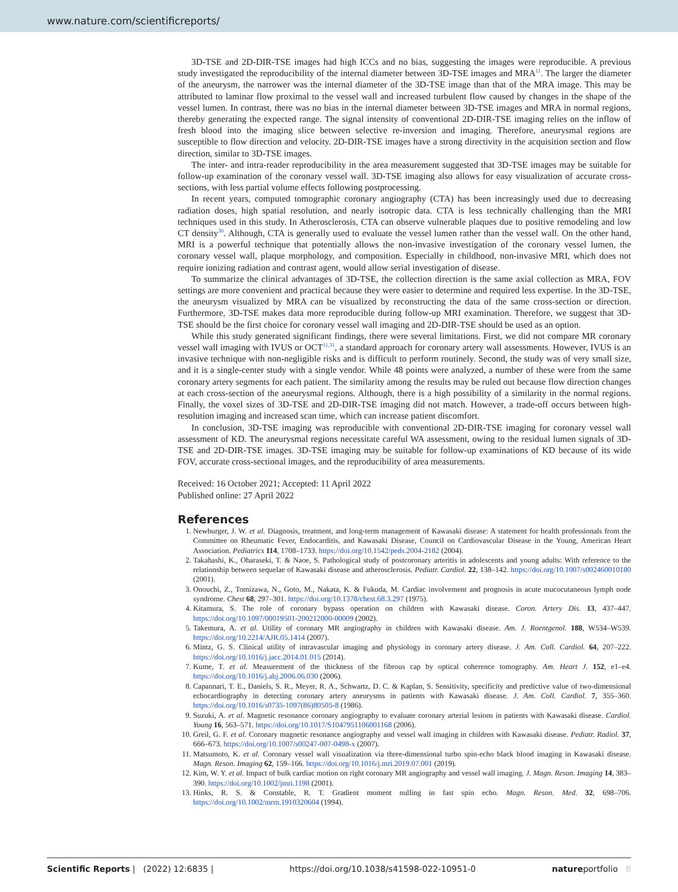www.nature.com/scientificreports/
3D-TSE and 2D-DIR-TSE images had high ICCs and no bias, suggesting the images were reproducible. A previous study investigated the reproducibility of the internal diameter between 3D-TSE images and MRA<sup>11</sup>. The larger the diameter of the aneurysm, the narrower was the internal diameter of the 3D-TSE image than that of the MRA image. This may be attributed to laminar flow proximal to the vessel wall and increased turbulent flow caused by changes in the shape of the vessel lumen. In contrast, there was no bias in the internal diameter between 3D-TSE images and MRA in normal regions, thereby generating the expected range. The signal intensity of conventional 2D-DIR-TSE imaging relies on the inflow of fresh blood into the imaging slice between selective re-inversion and imaging. Therefore, aneurysmal regions are susceptible to flow direction and velocity. 2D-DIR-TSE images have a strong directivity in the acquisition section and flow direction, similar to 3D-TSE images.
The inter- and intra-reader reproducibility in the area measurement suggested that 3D-TSE images may be suitable for follow-up examination of the coronary vessel wall. 3D-TSE imaging also allows for easy visualization of accurate cross-sections, with less partial volume effects following postprocessing.
In recent years, computed tomographic coronary angiography (CTA) has been increasingly used due to decreasing radiation doses, high spatial resolution, and nearly isotropic data. CTA is less technically challenging than the MRI techniques used in this study. In Atherosclerosis, CTA can observe vulnerable plaques due to positive remodeling and low CT density<sup>30</sup>. Although, CTA is generally used to evaluate the vessel lumen rather than the vessel wall. On the other hand, MRI is a powerful technique that potentially allows the non-invasive investigation of the coronary vessel lumen, the coronary vessel wall, plaque morphology, and composition. Especially in childhood, non-invasive MRI, which does not require ionizing radiation and contrast agent, would allow serial investigation of disease.
To summarize the clinical advantages of 3D-TSE, the collection direction is the same axial collection as MRA, FOV settings are more convenient and practical because they were easier to determine and required less expertise. In the 3D-TSE, the aneurysm visualized by MRA can be visualized by reconstructing the data of the same cross-section or direction. Furthermore, 3D-TSE makes data more reproducible during follow-up MRI examination. Therefore, we suggest that 3D-TSE should be the first choice for coronary vessel wall imaging and 2D-DIR-TSE should be used as an option.
While this study generated significant findings, there were several limitations. First, we did not compare MR coronary vessel wall imaging with IVUS or OCT<sup>11,31</sup>, a standard approach for coronary artery wall assessments. However, IVUS is an invasive technique with non-negligible risks and is difficult to perform routinely. Second, the study was of very small size, and it is a single-center study with a single vendor. While 48 points were analyzed, a number of these were from the same coronary artery segments for each patient. The similarity among the results may be ruled out because flow direction changes at each cross-section of the aneurysmal regions. Although, there is a high possibility of a similarity in the normal regions. Finally, the voxel sizes of 3D-TSE and 2D-DIR-TSE imaging did not match. However, a trade-off occurs between high-resolution imaging and increased scan time, which can increase patient discomfort.
In conclusion, 3D-TSE imaging was reproducible with conventional 2D-DIR-TSE imaging for coronary vessel wall assessment of KD. The aneurysmal regions necessitate careful WA assessment, owing to the residual lumen signals of 3D-TSE and 2D-DIR-TSE images. 3D-TSE imaging may be suitable for follow-up examinations of KD because of its wide FOV, accurate cross-sectional images, and the reproducibility of area measurements.
Received: 16 October 2021; Accepted: 11 April 2022
Published online: 27 April 2022
References
1. Newburger, J. W. et al. Diagnosis, treatment, and long-term management of Kawasaki disease: A statement for health professionals from the Committee on Rheumatic Fever, Endocarditis, and Kawasaki Disease, Council on Cardiovascular Disease in the Young, American Heart Association. Pediatrics 114, 1708–1733. https://doi.org/10.1542/peds.2004-2182 (2004).
2. Takahashi, K., Oharaseki, T. & Naoe, S. Pathological study of postcoronary arteritis in adolescents and young adults: With reference to the relationship between sequelae of Kawasaki disease and atherosclerosis. Pediatr. Cardiol. 22, 138–142. https://doi.org/10.1007/s002460010180 (2001).
3. Onouchi, Z., Tomizawa, N., Goto, M., Nakata, K. & Fukuda, M. Cardiac involvement and prognosis in acute mucocutaneous lymph node syndrome. Chest 68, 297–301. https://doi.org/10.1378/chest.68.3.297 (1975).
4. Kitamura, S. The role of coronary bypass operation on children with Kawasaki disease. Coron. Artery Dis. 13, 437–447. https://doi.org/10.1097/00019501-200212000-00009 (2002).
5. Takemura, A. et al. Utility of coronary MR angiography in children with Kawasaki disease. Am. J. Roentgenol. 188, W534–W539. https://doi.org/10.2214/AJR.05.1414 (2007).
6. Mintz, G. S. Clinical utility of intravascular imaging and physiology in coronary artery disease. J. Am. Coll. Cardiol. 64, 207–222. https://doi.org/10.1016/j.jacc.2014.01.015 (2014).
7. Kume, T. et al. Measurement of the thickness of the fibrous cap by optical coherence tomography. Am. Heart J. 152, e1–e4. https://doi.org/10.1016/j.ahj.2006.06.030 (2006).
8. Capannari, T. E., Daniels, S. R., Meyer, R. A., Schwartz, D. C. & Kaplan, S. Sensitivity, specificity and predictive value of two-dimensional echocardiography in detecting coronary artery aneurysms in patients with Kawasaki disease. J. Am. Coll. Cardiol. 7, 355–360. https://doi.org/10.1016/s0735-1097(86)80505-8 (1986).
9. Suzuki, A. et al. Magnetic resonance coronary angiography to evaluate coronary arterial lesions in patients with Kawasaki disease. Cardiol. Young 16, 563–571. https://doi.org/10.1017/S1047951106001168 (2006).
10. Greil, G. F. et al. Coronary magnetic resonance angiography and vessel wall imaging in children with Kawasaki disease. Pediatr. Radiol. 37, 666–673. https://doi.org/10.1007/s00247-007-0498-x (2007).
11. Matsumoto, K. et al. Coronary vessel wall visualization via three-dimensional turbo spin-echo black blood imaging in Kawasaki disease. Magn. Reson. Imaging 62, 159–166. https://doi.org/10.1016/j.mri.2019.07.001 (2019).
12. Kim, W. Y. et al. Impact of bulk cardiac motion on right coronary MR angiography and vessel wall imaging. J. Magn. Reson. Imaging 14, 383–390. https://doi.org/10.1002/jmri.1198 (2001).
13. Hinks, R. S. & Constable, R. T. Gradient moment nulling in fast spin echo. Magn. Reson. Med. 32, 698–706. https://doi.org/10.1002/mrm.1910320604 (1994).
Scientific Reports | (2022) 12:6835 | https://doi.org/10.1038/s41598-022-10951-0 natureportfolio 8